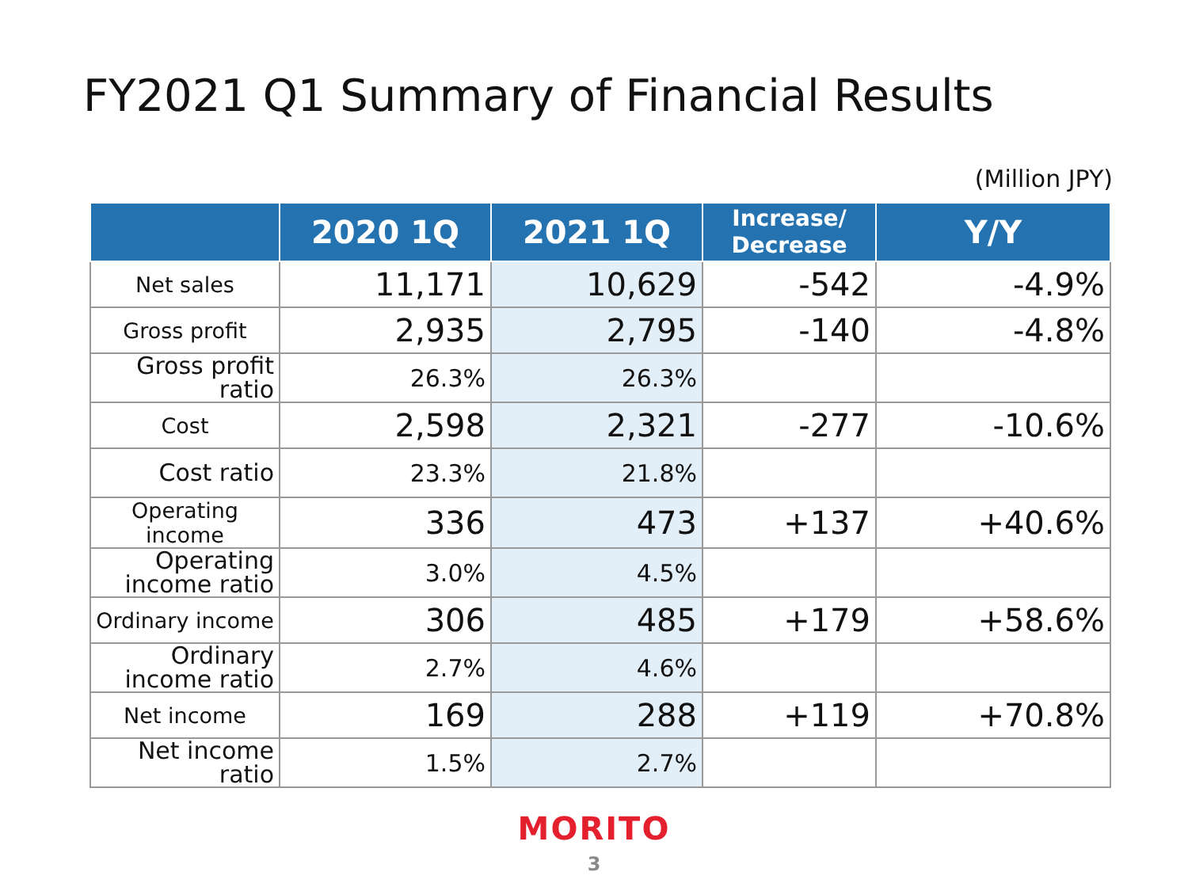FY2021 Q1 Summary of Financial Results
(Million JPY)
| | 2020 1Q | 2021 1Q | Increase/ Decrease | Y/Y |
| --- | --- | --- | --- | --- |
| Net sales | 11,171 | 10,629 | -542 | -4.9% |
| Gross profit | 2,935 | 2,795 | -140 | -4.8% |
| Gross profit ratio | 26.3% | 26.3% | | |
| Cost | 2,598 | 2,321 | -277 | -10.6% |
| Cost ratio | 23.3% | 21.8% | | |
| Operating income | 336 | 473 | +137 | +40.6% |
| Operating income ratio | 3.0% | 4.5% | | |
| Ordinary income | 306 | 485 | +179 | +58.6% |
| Ordinary income ratio | 2.7% | 4.6% | | |
| Net income | 169 | 288 | +119 | +70.8% |
| Net income ratio | 1.5% | 2.7% | | |
MORITO
3